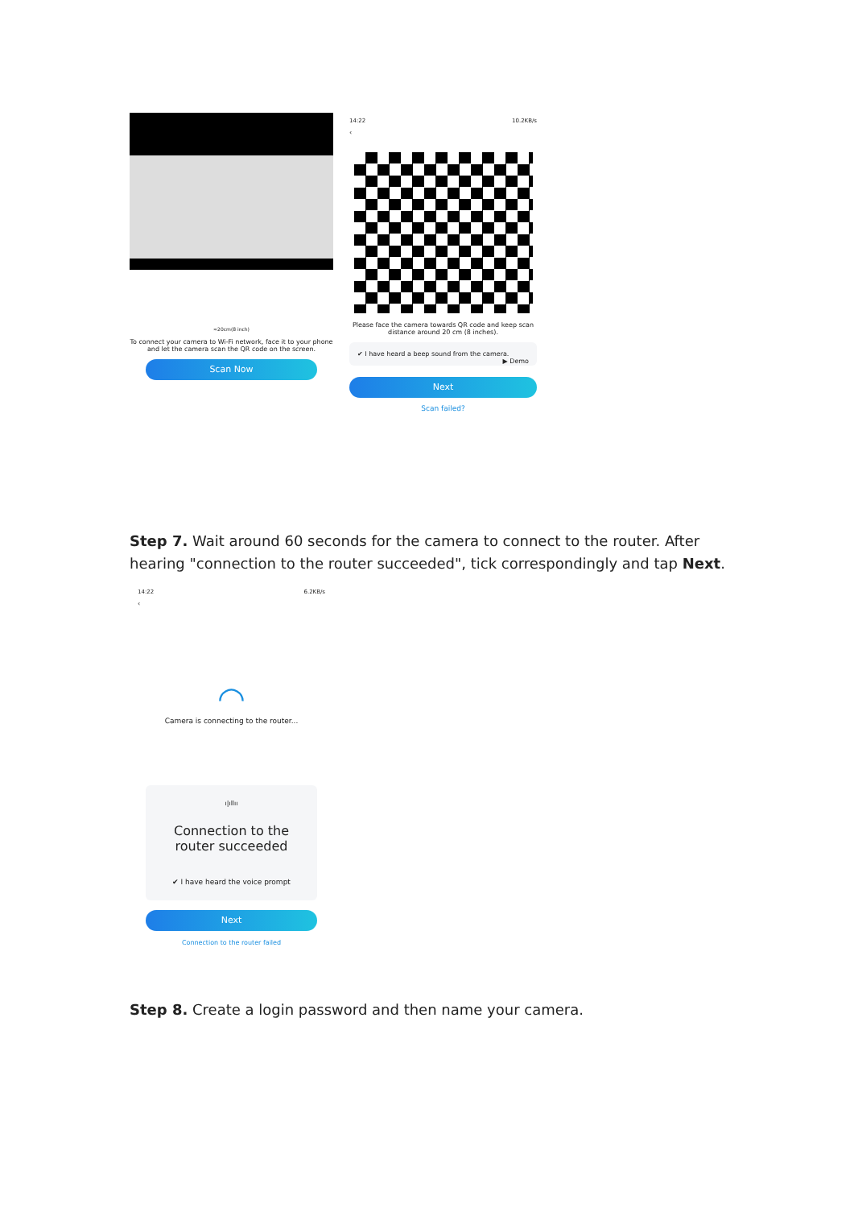≈20cm(8 inch)
To connect your camera to Wi-Fi network, face it to your phone and let the camera scan the QR code on the screen.
Scan Now
14:22 10.2KB/s
‹
Please face the camera towards QR code and keep scan distance around 20 cm (8 inches).
✔ I have heard a beep sound from the camera. ▶ Demo
Next
Scan failed?
Step 7. Wait around 60 seconds for the camera to connect to the router. After hearing "connection to the router succeeded", tick correspondingly and tap Next.
14:22 6.2KB/s
‹
◠
Camera is connecting to the router...
ı|ıllıı
Connection to the router succeeded
✔ I have heard the voice prompt
Next
Connection to the router failed
Step 8. Create a login password and then name your camera.